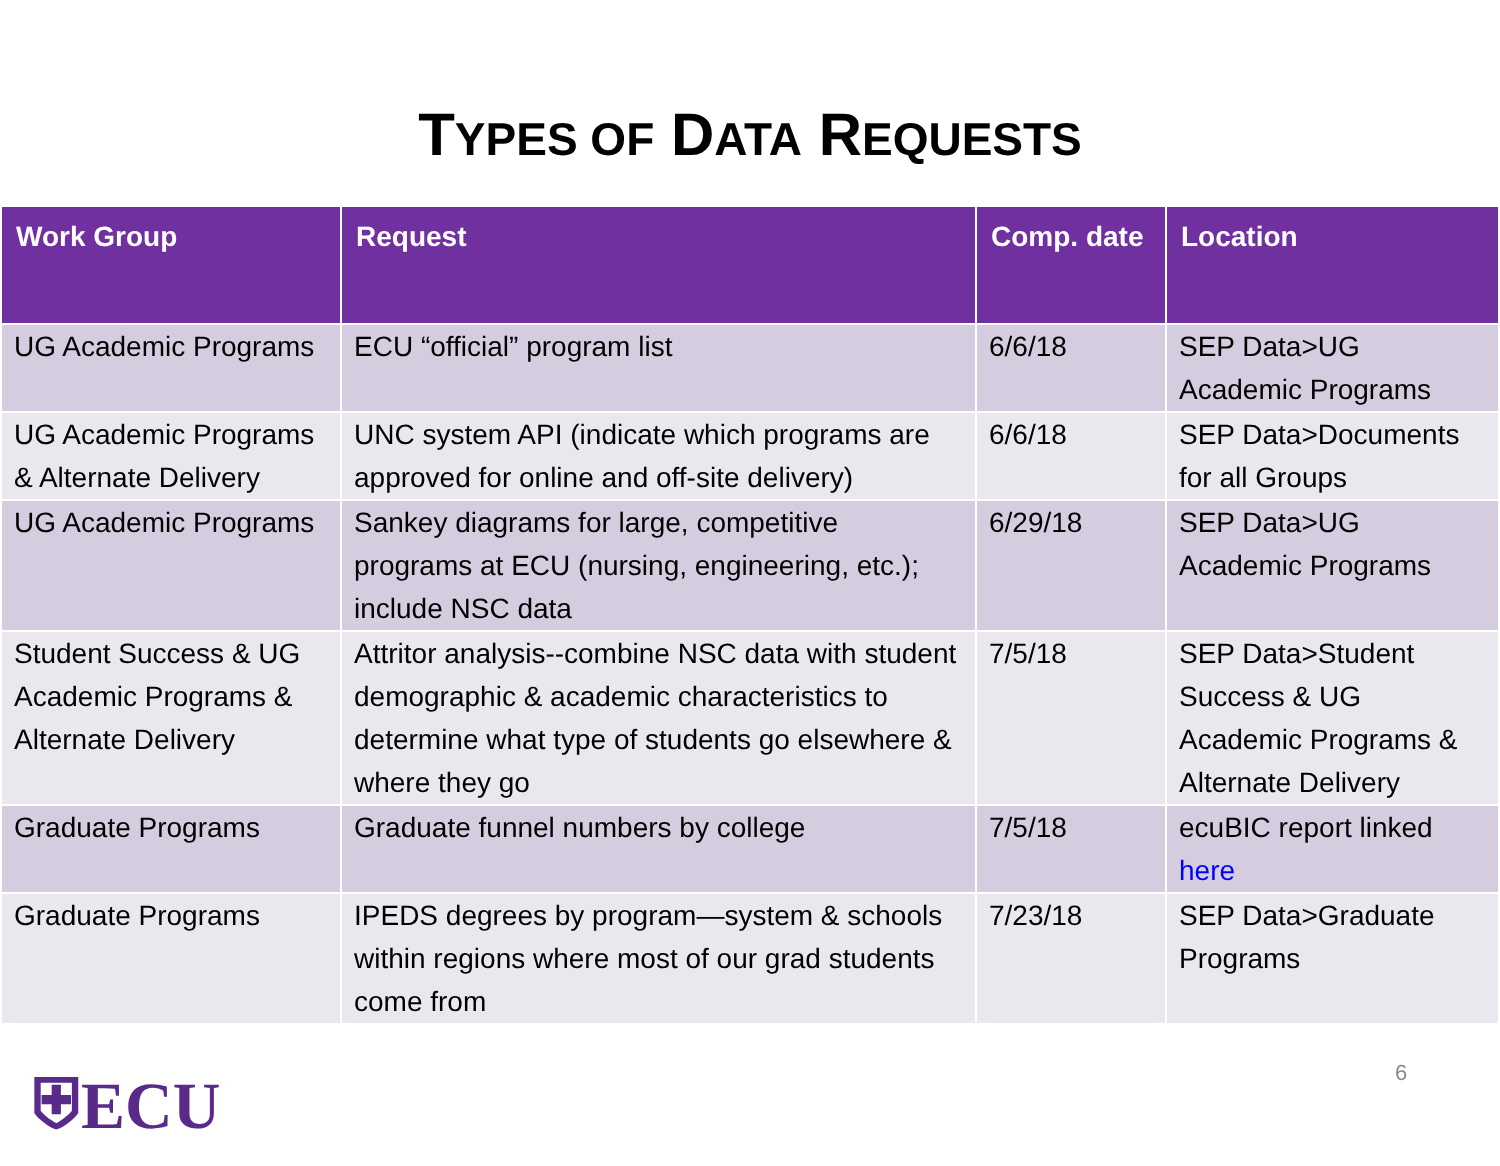TYPES OF DATA REQUESTS
| Work Group | Request | Comp. date | Location |
| --- | --- | --- | --- |
| UG Academic Programs | ECU “official” program list | 6/6/18 | SEP Data>UG Academic Programs |
| UG Academic Programs & Alternate Delivery | UNC system API (indicate which programs are approved for online and off-site delivery) | 6/6/18 | SEP Data>Documents for all Groups |
| UG Academic Programs | Sankey diagrams for large, competitive programs at ECU (nursing, engineering, etc.); include NSC data | 6/29/18 | SEP Data>UG Academic Programs |
| Student Success & UG Academic Programs & Alternate Delivery | Attritor analysis--combine NSC data with student demographic & academic characteristics to determine what type of students go elsewhere & where they go | 7/5/18 | SEP Data>Student Success & UG Academic Programs & Alternate Delivery |
| Graduate Programs | Graduate funnel numbers by college | 7/5/18 | ecuBIC report linked here |
| Graduate Programs | IPEDS degrees by program—system & schools within regions where most of our grad students come from | 7/23/18 | SEP Data>Graduate Programs |
⛨ECU 6